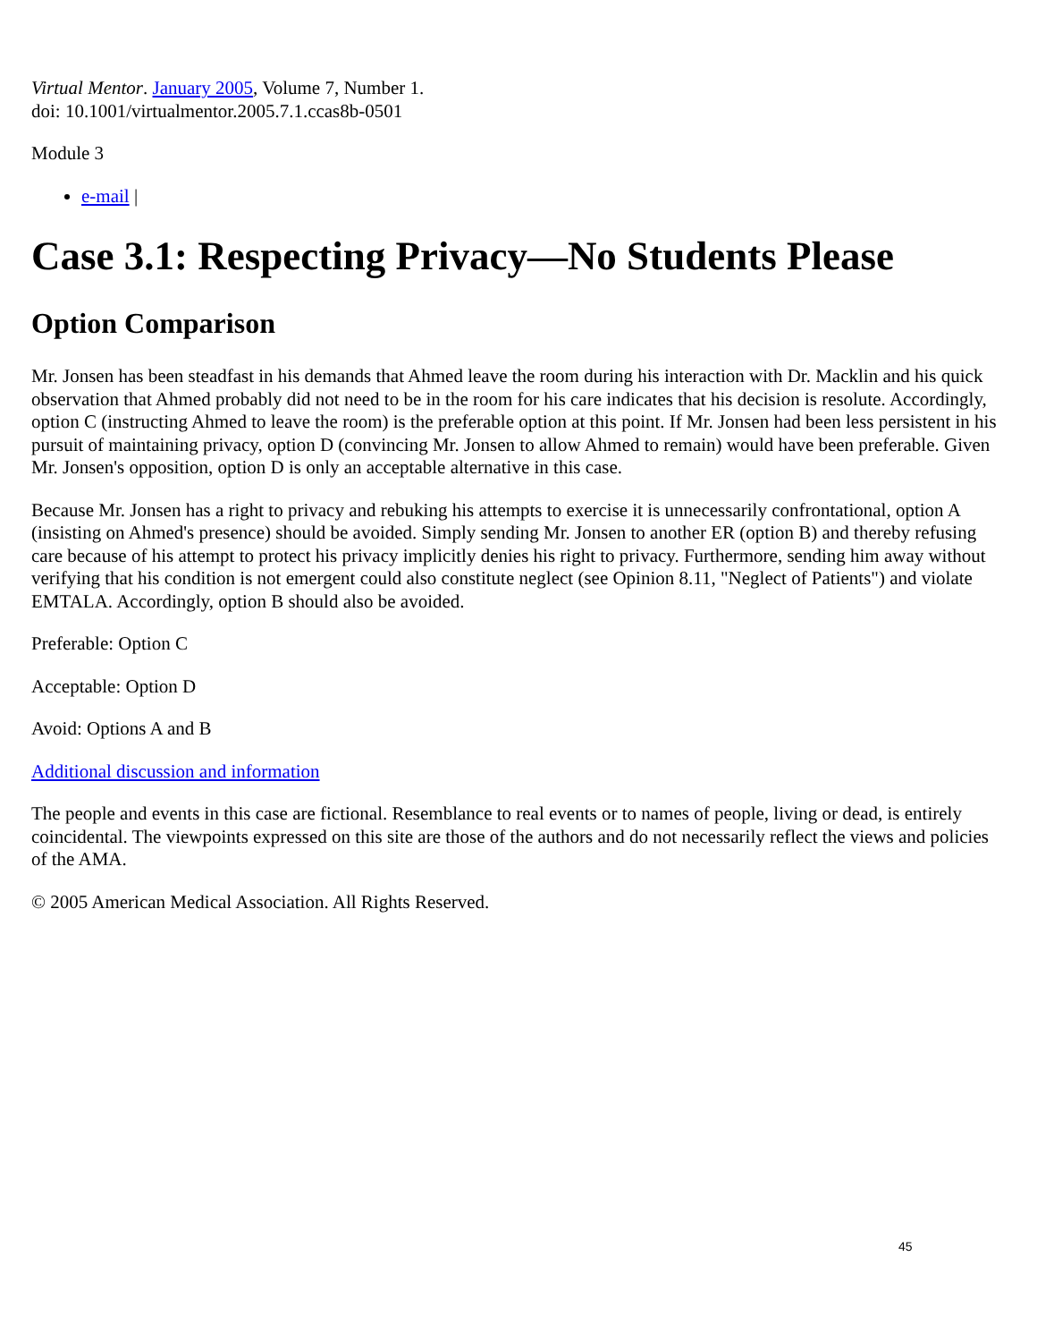Virtual Mentor. January 2005, Volume 7, Number 1.
doi: 10.1001/virtualmentor.2005.7.1.ccas8b-0501
Module 3
e-mail |
Case 3.1: Respecting Privacy—No Students Please
Option Comparison
Mr. Jonsen has been steadfast in his demands that Ahmed leave the room during his interaction with Dr. Macklin and his quick observation that Ahmed probably did not need to be in the room for his care indicates that his decision is resolute. Accordingly, option C (instructing Ahmed to leave the room) is the preferable option at this point. If Mr. Jonsen had been less persistent in his pursuit of maintaining privacy, option D (convincing Mr. Jonsen to allow Ahmed to remain) would have been preferable. Given Mr. Jonsen's opposition, option D is only an acceptable alternative in this case.
Because Mr. Jonsen has a right to privacy and rebuking his attempts to exercise it is unnecessarily confrontational, option A (insisting on Ahmed's presence) should be avoided. Simply sending Mr. Jonsen to another ER (option B) and thereby refusing care because of his attempt to protect his privacy implicitly denies his right to privacy. Furthermore, sending him away without verifying that his condition is not emergent could also constitute neglect (see Opinion 8.11, "Neglect of Patients") and violate EMTALA. Accordingly, option B should also be avoided.
Preferable: Option C
Acceptable: Option D
Avoid: Options A and B
Additional discussion and information
The people and events in this case are fictional. Resemblance to real events or to names of people, living or dead, is entirely coincidental. The viewpoints expressed on this site are those of the authors and do not necessarily reflect the views and policies of the AMA.
© 2005 American Medical Association. All Rights Reserved.
45